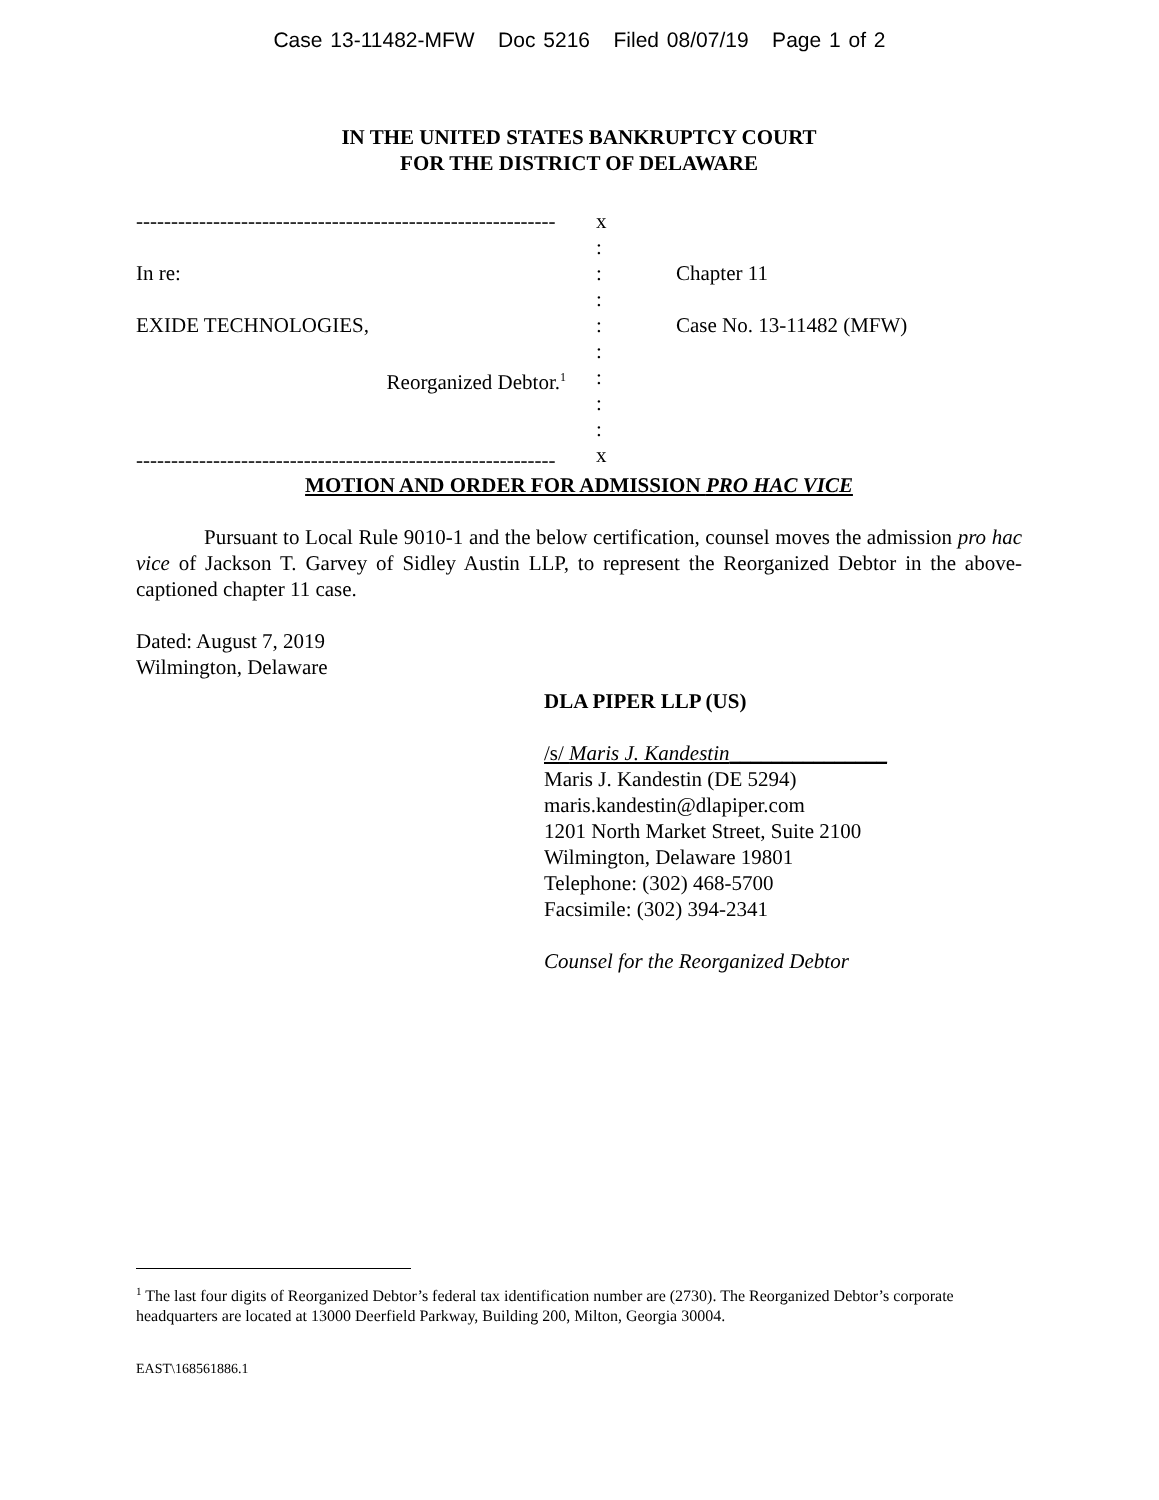Case 13-11482-MFW Doc 5216 Filed 08/07/19 Page 1 of 2
IN THE UNITED STATES BANKRUPTCY COURT
FOR THE DISTRICT OF DELAWARE
------------------------------------------------------------
In re:
EXIDE TECHNOLOGIES,
Reorganized Debtor.<sup>1</sup>
------------------------------------------------------------
x
:
:
:
:
:
:
:
:
x
Chapter 11
Case No. 13-11482 (MFW)
MOTION AND ORDER FOR ADMISSION PRO HAC VICE
Pursuant to Local Rule 9010-1 and the below certification, counsel moves the admission pro hac vice of Jackson T. Garvey of Sidley Austin LLP, to represent the Reorganized Debtor in the above-captioned chapter 11 case.
Dated: August 7, 2019
Wilmington, Delaware
DLA PIPER LLP (US)
/s/ Maris J. Kandestin_______________
Maris J. Kandestin (DE 5294)
maris.kandestin@dlapiper.com
1201 North Market Street, Suite 2100
Wilmington, Delaware 19801
Telephone: (302) 468-5700
Facsimile: (302) 394-2341
Counsel for the Reorganized Debtor
<sup>1</sup> The last four digits of Reorganized Debtor’s federal tax identification number are (2730). The Reorganized Debtor’s corporate headquarters are located at 13000 Deerfield Parkway, Building 200, Milton, Georgia 30004.
EAST\168561886.1